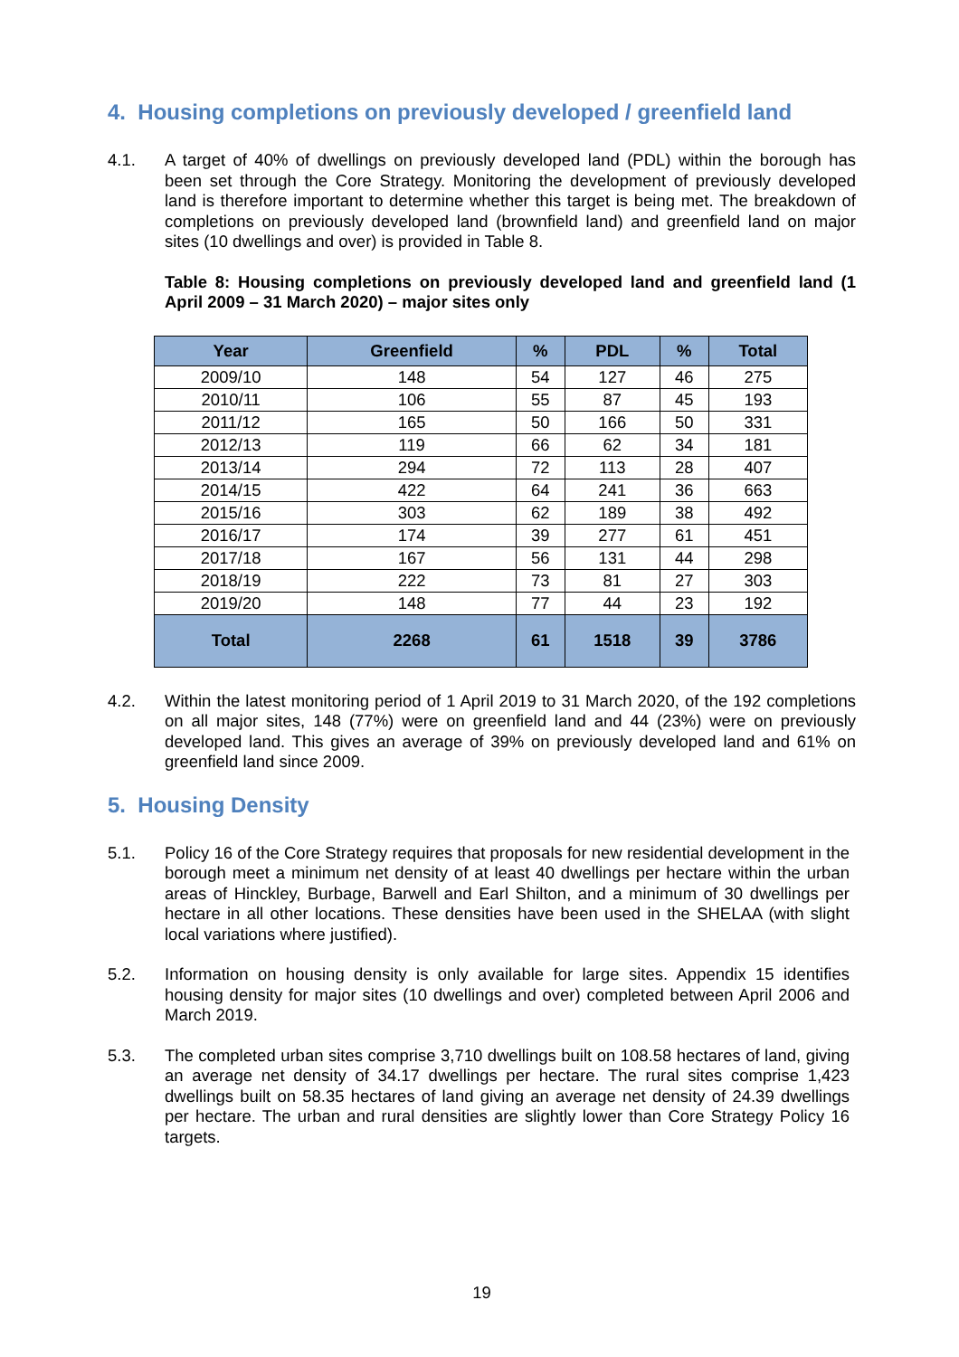4. Housing completions on previously developed / greenfield land
4.1. A target of 40% of dwellings on previously developed land (PDL) within the borough has been set through the Core Strategy. Monitoring the development of previously developed land is therefore important to determine whether this target is being met. The breakdown of completions on previously developed land (brownfield land) and greenfield land on major sites (10 dwellings and over) is provided in Table 8.
Table 8: Housing completions on previously developed land and greenfield land (1 April 2009 – 31 March 2020) – major sites only
| Year | Greenfield | % | PDL | % | Total |
| --- | --- | --- | --- | --- | --- |
| 2009/10 | 148 | 54 | 127 | 46 | 275 |
| 2010/11 | 106 | 55 | 87 | 45 | 193 |
| 2011/12 | 165 | 50 | 166 | 50 | 331 |
| 2012/13 | 119 | 66 | 62 | 34 | 181 |
| 2013/14 | 294 | 72 | 113 | 28 | 407 |
| 2014/15 | 422 | 64 | 241 | 36 | 663 |
| 2015/16 | 303 | 62 | 189 | 38 | 492 |
| 2016/17 | 174 | 39 | 277 | 61 | 451 |
| 2017/18 | 167 | 56 | 131 | 44 | 298 |
| 2018/19 | 222 | 73 | 81 | 27 | 303 |
| 2019/20 | 148 | 77 | 44 | 23 | 192 |
| Total | 2268 | 61 | 1518 | 39 | 3786 |
4.2. Within the latest monitoring period of 1 April 2019 to 31 March 2020, of the 192 completions on all major sites, 148 (77%) were on greenfield land and 44 (23%) were on previously developed land. This gives an average of 39% on previously developed land and 61% on greenfield land since 2009.
5. Housing Density
5.1. Policy 16 of the Core Strategy requires that proposals for new residential development in the borough meet a minimum net density of at least 40 dwellings per hectare within the urban areas of Hinckley, Burbage, Barwell and Earl Shilton, and a minimum of 30 dwellings per hectare in all other locations. These densities have been used in the SHELAA (with slight local variations where justified).
5.2. Information on housing density is only available for large sites. Appendix 15 identifies housing density for major sites (10 dwellings and over) completed between April 2006 and March 2019.
5.3. The completed urban sites comprise 3,710 dwellings built on 108.58 hectares of land, giving an average net density of 34.17 dwellings per hectare. The rural sites comprise 1,423 dwellings built on 58.35 hectares of land giving an average net density of 24.39 dwellings per hectare. The urban and rural densities are slightly lower than Core Strategy Policy 16 targets.
19